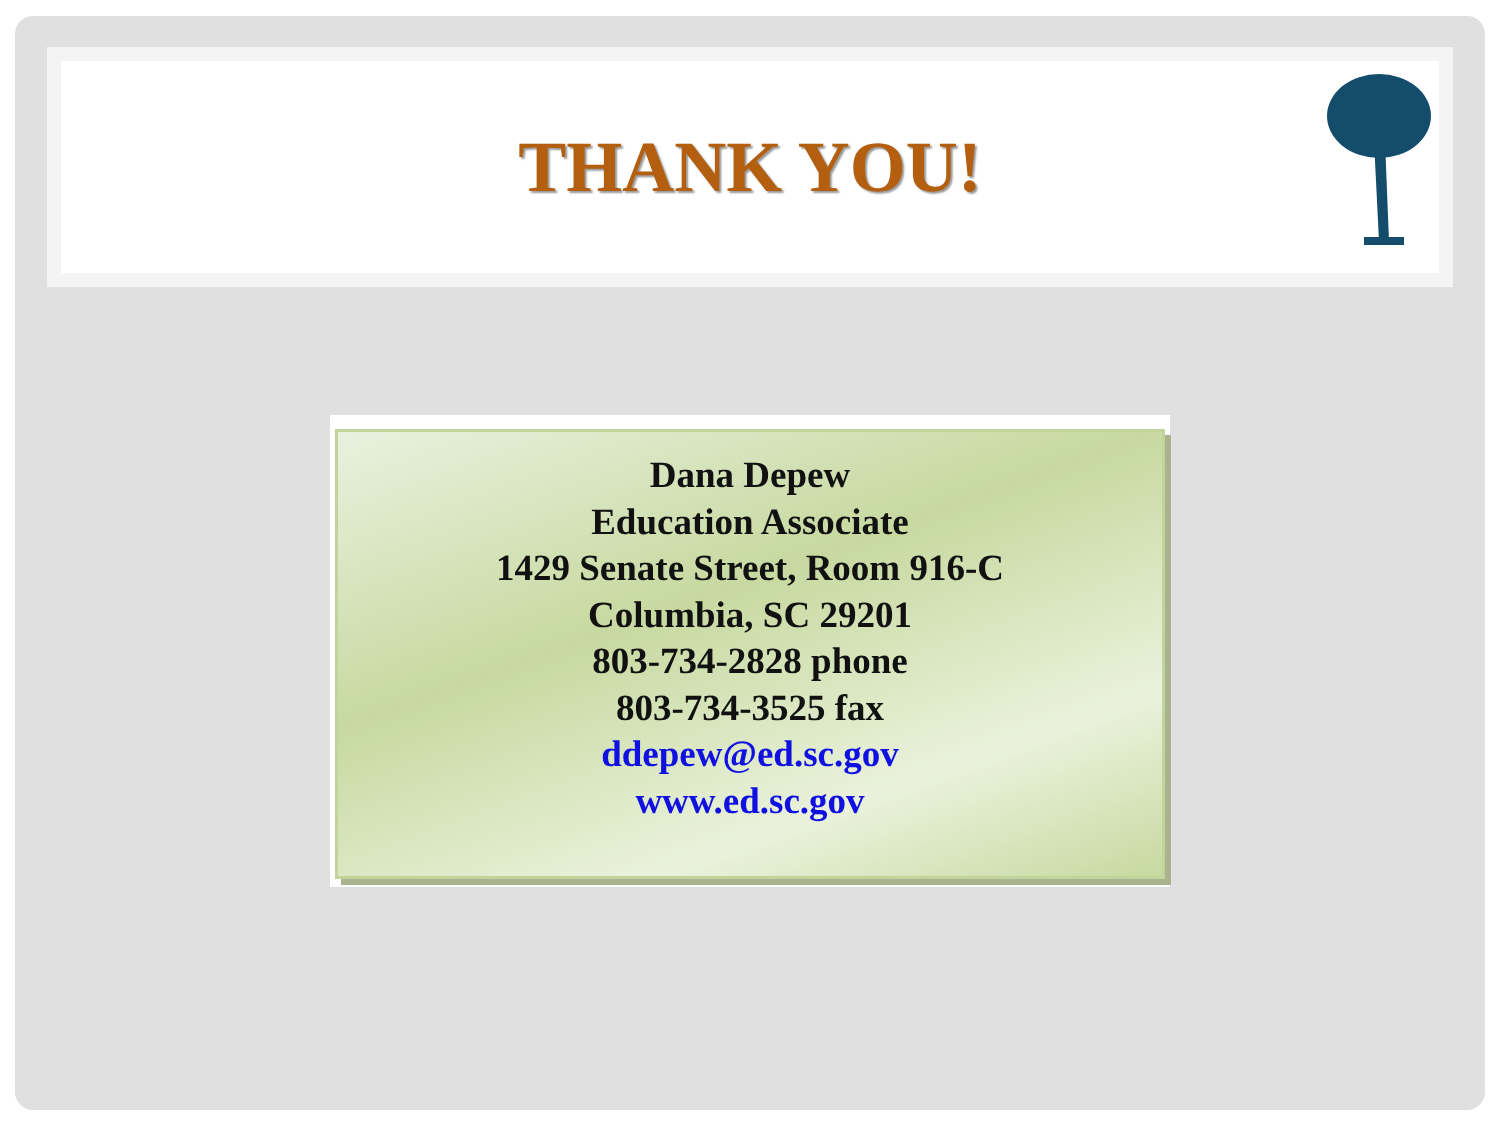THANK YOU!
Dana Depew
Education Associate
1429 Senate Street, Room 916-C
Columbia, SC 29201
803-734-2828 phone
803-734-3525 fax
ddepew@ed.sc.gov
www.ed.sc.gov